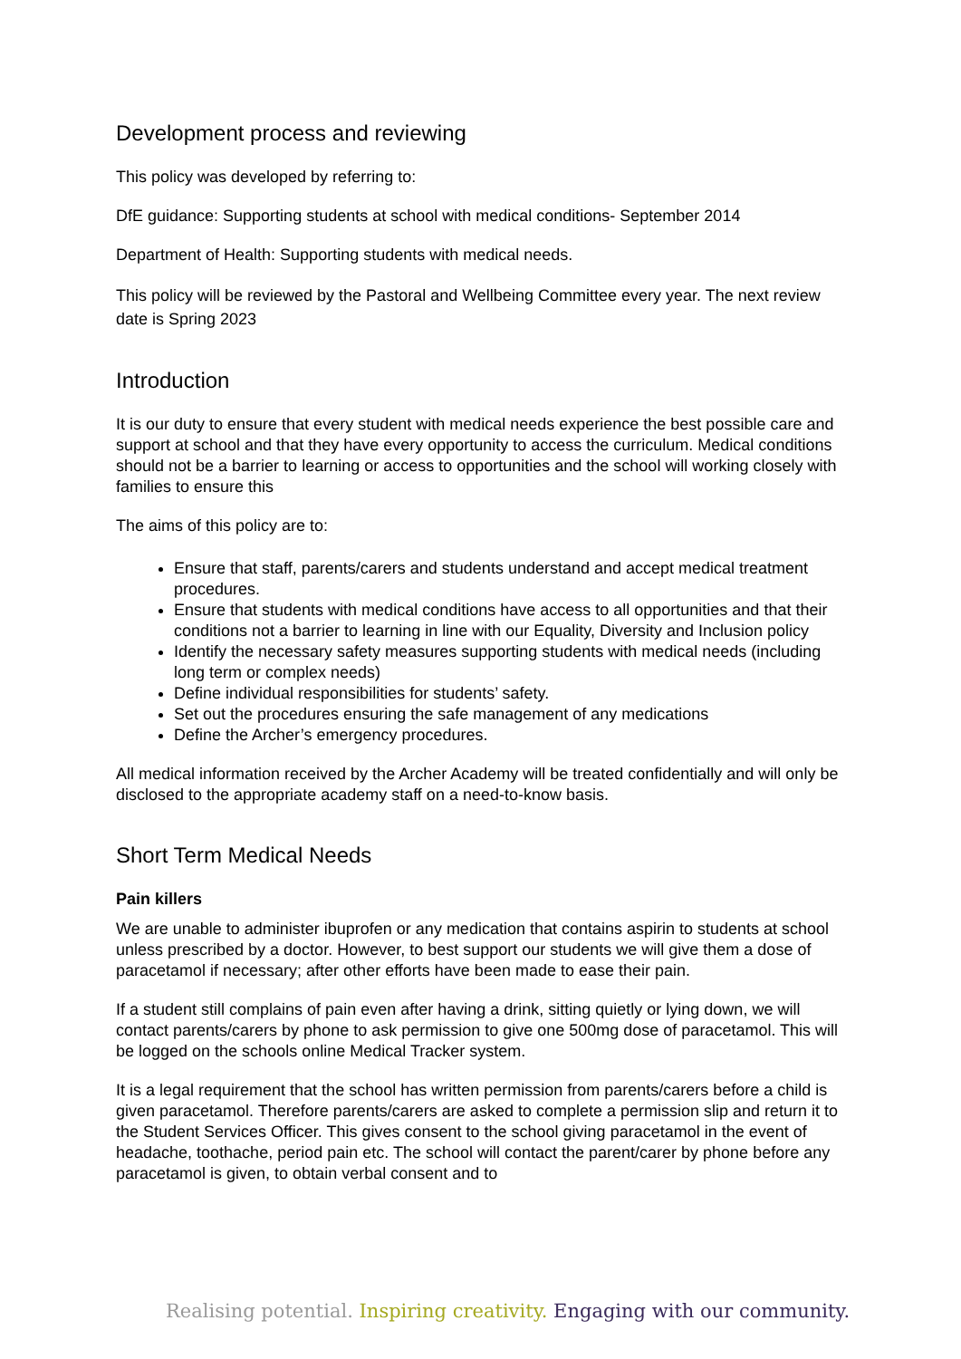Development process and reviewing
This policy was developed by referring to:
DfE guidance: Supporting students at school with medical conditions- September 2014
Department of Health: Supporting students with medical needs.
This policy will be reviewed by the Pastoral and Wellbeing Committee every year. The next review date is Spring 2023
Introduction
It is our duty to ensure that every student with medical needs experience the best possible care and support at school and that they have every opportunity to access the curriculum. Medical conditions should not be a barrier to learning or access to opportunities and the school will working closely with families to ensure this
The aims of this policy are to:
Ensure that staff, parents/carers and students understand and accept medical treatment procedures.
Ensure that students with medical conditions have access to all opportunities and that their conditions not a barrier to learning in line with our Equality, Diversity and Inclusion policy
Identify the necessary safety measures supporting students with medical needs (including long term or complex needs)
Define individual responsibilities for students’ safety.
Set out the procedures ensuring the safe management of any medications
Define the Archer’s emergency procedures.
All medical information received by the Archer Academy will be treated confidentially and will only be disclosed to the appropriate academy staff on a need-to-know basis.
Short Term Medical Needs
Pain killers
We are unable to administer ibuprofen or any medication that contains aspirin to students at school unless prescribed by a doctor. However, to best support our students we will give them a dose of paracetamol if necessary; after other efforts have been made to ease their pain.
If a student still complains of pain even after having a drink, sitting quietly or lying down, we will contact parents/carers by phone to ask permission to give one 500mg dose of paracetamol. This will be logged on the schools online Medical Tracker system.
It is a legal requirement that the school has written permission from parents/carers before a child is given paracetamol. Therefore parents/carers are asked to complete a permission slip and return it to the Student Services Officer. This gives consent to the school giving paracetamol in the event of headache, toothache, period pain etc. The school will contact the parent/carer by phone before any paracetamol is given, to obtain verbal consent and to
Realising potential. Inspiring creativity. Engaging with our community.